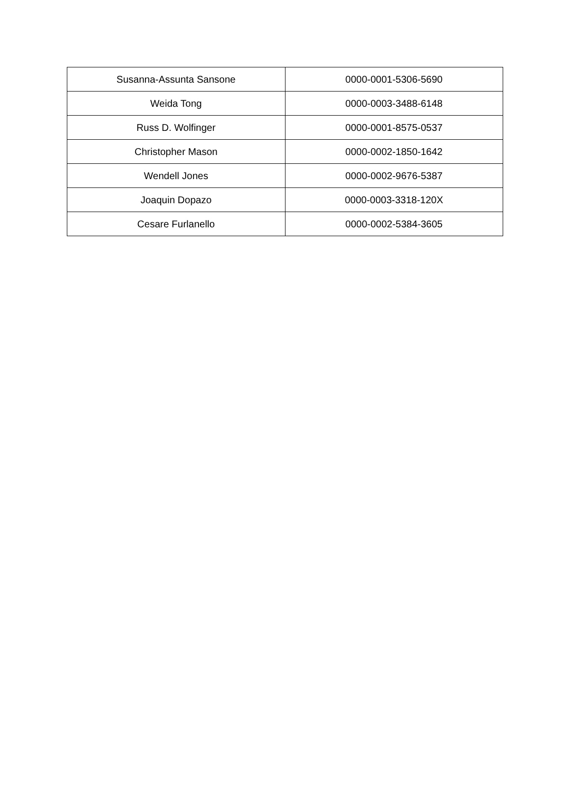| Susanna-Assunta Sansone | 0000-0001-5306-5690 |
| Weida Tong | 0000-0003-3488-6148 |
| Russ D. Wolfinger | 0000-0001-8575-0537 |
| Christopher Mason | 0000-0002-1850-1642 |
| Wendell Jones | 0000-0002-9676-5387 |
| Joaquin Dopazo | 0000-0003-3318-120X |
| Cesare Furlanello | 0000-0002-5384-3605 |